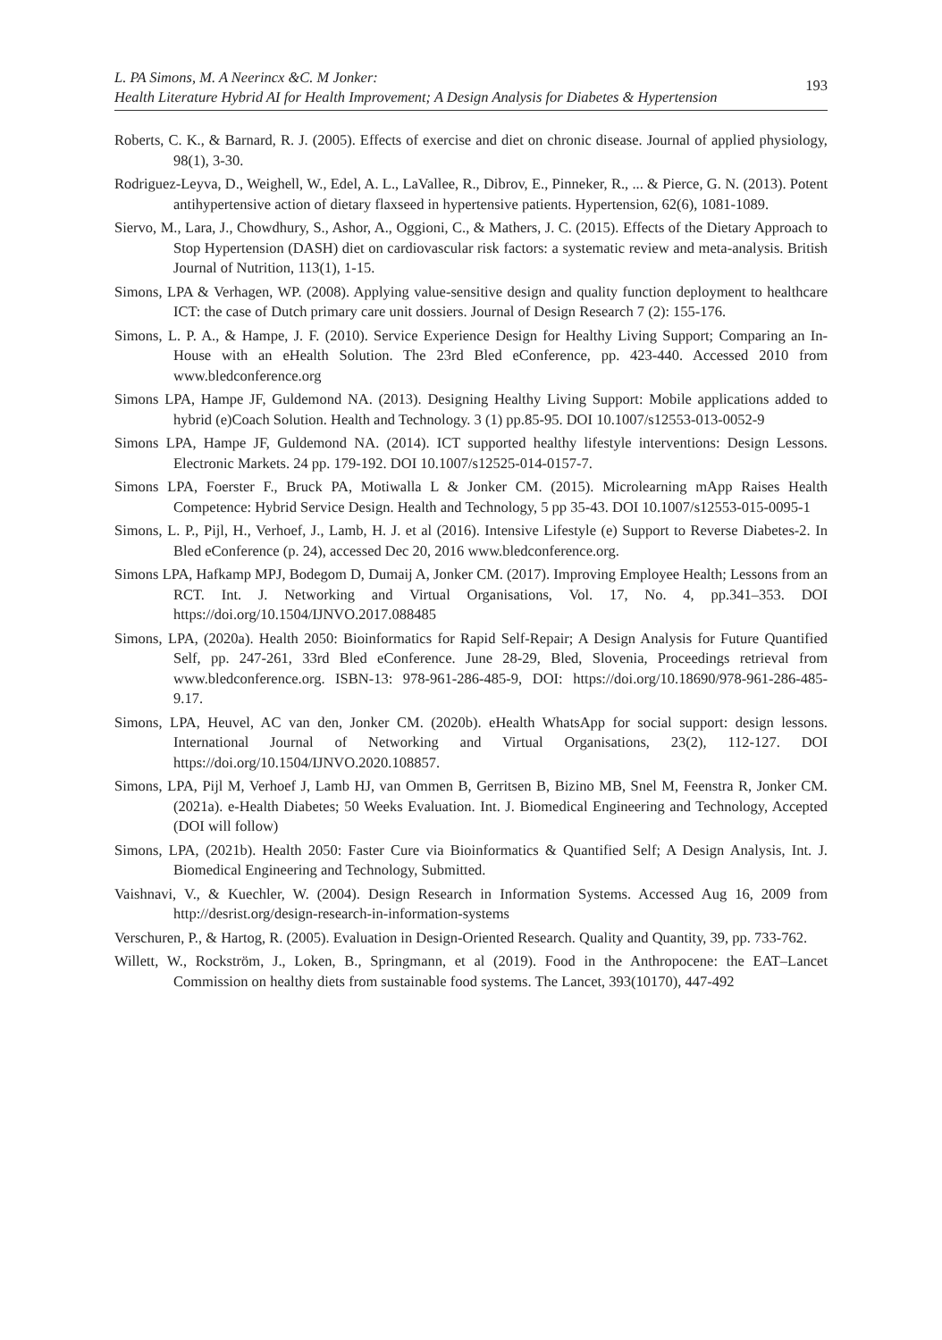L. PA Simons, M. A Neerincx &C. M Jonker:
Health Literature Hybrid AI for Health Improvement; A Design Analysis for Diabetes & Hypertension
193
Roberts, C. K., & Barnard, R. J. (2005). Effects of exercise and diet on chronic disease. Journal of applied physiology, 98(1), 3-30.
Rodriguez-Leyva, D., Weighell, W., Edel, A. L., LaVallee, R., Dibrov, E., Pinneker, R., ... & Pierce, G. N. (2013). Potent antihypertensive action of dietary flaxseed in hypertensive patients. Hypertension, 62(6), 1081-1089.
Siervo, M., Lara, J., Chowdhury, S., Ashor, A., Oggioni, C., & Mathers, J. C. (2015). Effects of the Dietary Approach to Stop Hypertension (DASH) diet on cardiovascular risk factors: a systematic review and meta-analysis. British Journal of Nutrition, 113(1), 1-15.
Simons, LPA & Verhagen, WP. (2008). Applying value-sensitive design and quality function deployment to healthcare ICT: the case of Dutch primary care unit dossiers. Journal of Design Research 7 (2): 155-176.
Simons, L. P. A., & Hampe, J. F. (2010). Service Experience Design for Healthy Living Support; Comparing an In-House with an eHealth Solution. The 23rd Bled eConference, pp. 423-440. Accessed 2010 from www.bledconference.org
Simons LPA, Hampe JF, Guldemond NA. (2013). Designing Healthy Living Support: Mobile applications added to hybrid (e)Coach Solution. Health and Technology. 3 (1) pp.85-95. DOI 10.1007/s12553-013-0052-9
Simons LPA, Hampe JF, Guldemond NA. (2014). ICT supported healthy lifestyle interventions: Design Lessons. Electronic Markets. 24 pp. 179-192. DOI 10.1007/s12525-014-0157-7.
Simons LPA, Foerster F., Bruck PA, Motiwalla L & Jonker CM. (2015). Microlearning mApp Raises Health Competence: Hybrid Service Design. Health and Technology, 5 pp 35-43. DOI 10.1007/s12553-015-0095-1
Simons, L. P., Pijl, H., Verhoef, J., Lamb, H. J. et al (2016). Intensive Lifestyle (e) Support to Reverse Diabetes-2. In Bled eConference (p. 24), accessed Dec 20, 2016 www.bledconference.org.
Simons LPA, Hafkamp MPJ, Bodegom D, Dumaij A, Jonker CM. (2017). Improving Employee Health; Lessons from an RCT. Int. J. Networking and Virtual Organisations, Vol. 17, No. 4, pp.341–353. DOI https://doi.org/10.1504/IJNVO.2017.088485
Simons, LPA, (2020a). Health 2050: Bioinformatics for Rapid Self-Repair; A Design Analysis for Future Quantified Self, pp. 247-261, 33rd Bled eConference. June 28-29, Bled, Slovenia, Proceedings retrieval from www.bledconference.org. ISBN-13: 978-961-286-485-9, DOI: https://doi.org/10.18690/978-961-286-485-9.17.
Simons, LPA, Heuvel, AC van den, Jonker CM. (2020b). eHealth WhatsApp for social support: design lessons. International Journal of Networking and Virtual Organisations, 23(2), 112-127. DOI https://doi.org/10.1504/IJNVO.2020.108857.
Simons, LPA, Pijl M, Verhoef J, Lamb HJ, van Ommen B, Gerritsen B, Bizino MB, Snel M, Feenstra R, Jonker CM. (2021a). e-Health Diabetes; 50 Weeks Evaluation. Int. J. Biomedical Engineering and Technology, Accepted (DOI will follow)
Simons, LPA, (2021b). Health 2050: Faster Cure via Bioinformatics & Quantified Self; A Design Analysis, Int. J. Biomedical Engineering and Technology, Submitted.
Vaishnavi, V., & Kuechler, W. (2004). Design Research in Information Systems. Accessed Aug 16, 2009 from http://desrist.org/design-research-in-information-systems
Verschuren, P., & Hartog, R. (2005). Evaluation in Design-Oriented Research. Quality and Quantity, 39, pp. 733-762.
Willett, W., Rockström, J., Loken, B., Springmann, et al (2019). Food in the Anthropocene: the EAT–Lancet Commission on healthy diets from sustainable food systems. The Lancet, 393(10170), 447-492